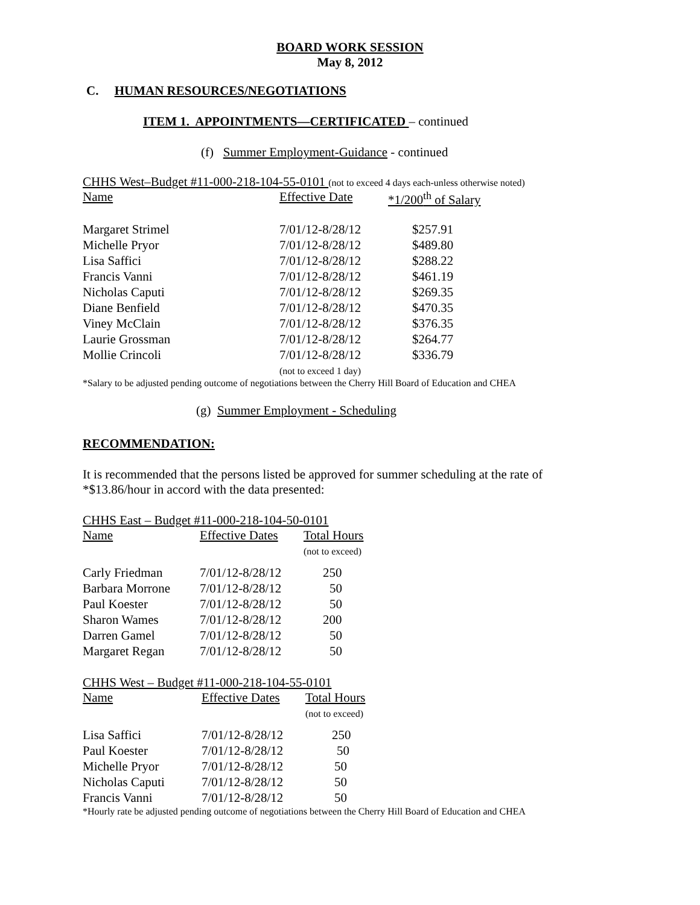BOARD WORK SESSION
May 8, 2012
C. HUMAN RESOURCES/NEGOTIATIONS
ITEM 1. APPOINTMENTS—CERTIFICATED – continued
(f) Summer Employment-Guidance - continued
CHHS West–Budget #11-000-218-104-55-0101 (not to exceed 4 days each-unless otherwise noted)
| Name | Effective Date | *1/200<sup>th</sup> of Salary |
| Margaret Strimel | 7/01/12-8/28/12 | $257.91 |
| Michelle Pryor | 7/01/12-8/28/12 | $489.80 |
| Lisa Saffici | 7/01/12-8/28/12 | $288.22 |
| Francis Vanni | 7/01/12-8/28/12 | $461.19 |
| Nicholas Caputi | 7/01/12-8/28/12 | $269.35 |
| Diane Benfield | 7/01/12-8/28/12 | $470.35 |
| Viney McClain | 7/01/12-8/28/12 | $376.35 |
| Laurie Grossman | 7/01/12-8/28/12 | $264.77 |
| Mollie Crincoli | 7/01/12-8/28/12 (not to exceed 1 day) | $336.79 |
*Salary to be adjusted pending outcome of negotiations between the Cherry Hill Board of Education and CHEA
(g) Summer Employment - Scheduling
RECOMMENDATION:
It is recommended that the persons listed be approved for summer scheduling at the rate of *$13.86/hour in accord with the data presented:
CHHS East – Budget #11-000-218-104-50-0101
| Name | Effective Dates | Total Hours (not to exceed) |
| Carly Friedman | 7/01/12-8/28/12 | 250 |
| Barbara Morrone | 7/01/12-8/28/12 | 50 |
| Paul Koester | 7/01/12-8/28/12 | 50 |
| Sharon Wames | 7/01/12-8/28/12 | 200 |
| Darren Gamel | 7/01/12-8/28/12 | 50 |
| Margaret Regan | 7/01/12-8/28/12 | 50 |
CHHS West – Budget #11-000-218-104-55-0101
| Name | Effective Dates | Total Hours (not to exceed) |
| Lisa Saffici | 7/01/12-8/28/12 | 250 |
| Paul Koester | 7/01/12-8/28/12 | 50 |
| Michelle Pryor | 7/01/12-8/28/12 | 50 |
| Nicholas Caputi | 7/01/12-8/28/12 | 50 |
| Francis Vanni | 7/01/12-8/28/12 | 50 |
*Hourly rate be adjusted pending outcome of negotiations between the Cherry Hill Board of Education and CHEA